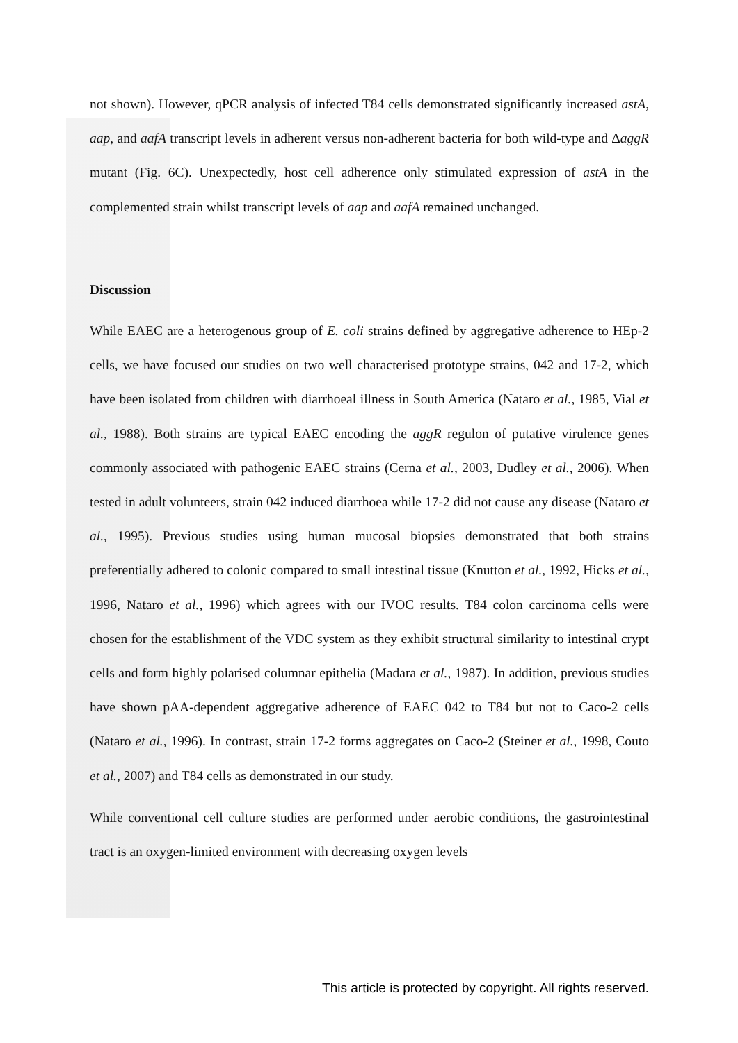not shown). However, qPCR analysis of infected T84 cells demonstrated significantly increased astA, aap, and aafA transcript levels in adherent versus non-adherent bacteria for both wild-type and ΔaggR mutant (Fig. 6C). Unexpectedly, host cell adherence only stimulated expression of astA in the complemented strain whilst transcript levels of aap and aafA remained unchanged.
Discussion
While EAEC are a heterogenous group of E. coli strains defined by aggregative adherence to HEp-2 cells, we have focused our studies on two well characterised prototype strains, 042 and 17-2, which have been isolated from children with diarrhoeal illness in South America (Nataro et al., 1985, Vial et al., 1988). Both strains are typical EAEC encoding the aggR regulon of putative virulence genes commonly associated with pathogenic EAEC strains (Cerna et al., 2003, Dudley et al., 2006). When tested in adult volunteers, strain 042 induced diarrhoea while 17-2 did not cause any disease (Nataro et al., 1995). Previous studies using human mucosal biopsies demonstrated that both strains preferentially adhered to colonic compared to small intestinal tissue (Knutton et al., 1992, Hicks et al., 1996, Nataro et al., 1996) which agrees with our IVOC results. T84 colon carcinoma cells were chosen for the establishment of the VDC system as they exhibit structural similarity to intestinal crypt cells and form highly polarised columnar epithelia (Madara et al., 1987). In addition, previous studies have shown pAA-dependent aggregative adherence of EAEC 042 to T84 but not to Caco-2 cells (Nataro et al., 1996). In contrast, strain 17-2 forms aggregates on Caco-2 (Steiner et al., 1998, Couto et al., 2007) and T84 cells as demonstrated in our study.
While conventional cell culture studies are performed under aerobic conditions, the gastrointestinal tract is an oxygen-limited environment with decreasing oxygen levels
This article is protected by copyright. All rights reserved.